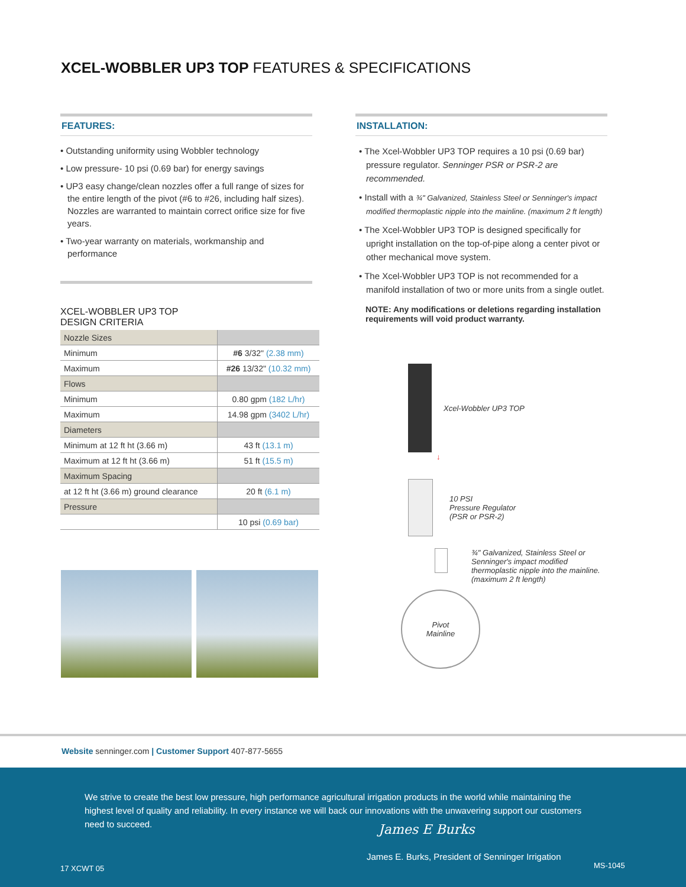XCEL-WOBBLER UP3 TOP FEATURES & SPECIFICATIONS
FEATURES:
• Outstanding uniformity using Wobbler technology
• Low pressure- 10 psi (0.69 bar) for energy savings
• UP3 easy change/clean nozzles offer a full range of sizes for the entire length of the pivot (#6 to #26, including half sizes). Nozzles are warranted to maintain correct orifice size for five years.
• Two-year warranty on materials, workmanship and performance
XCEL-WOBBLER UP3 TOP
DESIGN CRITERIA
| Nozzle Sizes | |
| Minimum | #6 3/32" (2.38 mm) |
| Maximum | #26 13/32" (10.32 mm) |
| Flows | |
| Minimum | 0.80 gpm (182 L/hr) |
| Maximum | 14.98 gpm (3402 L/hr) |
| Diameters | |
| Minimum at 12 ft ht (3.66 m) | 43 ft (13.1 m) |
| Maximum at 12 ft ht (3.66 m) | 51 ft (15.5 m) |
| Maximum Spacing | |
| at 12 ft ht (3.66 m) ground clearance | 20 ft (6.1 m) |
| Pressure | |
| | 10 psi (0.69 bar) |
INSTALLATION:
• The Xcel-Wobbler UP3 TOP requires a 10 psi (0.69 bar) pressure regulator. Senninger PSR or PSR-2 are recommended.
• Install with a ¾" Galvanized, Stainless Steel or Senninger's impact modified thermoplastic nipple into the mainline. (maximum 2 ft length)
• The Xcel-Wobbler UP3 TOP is designed specifically for upright installation on the top-of-pipe along a center pivot or other mechanical move system.
• The Xcel-Wobbler UP3 TOP is not recommended for a manifold installation of two or more units from a single outlet.
NOTE: Any modifications or deletions regarding installation requirements will void product warranty.
Xcel-Wobbler UP3 TOP
↓
10 PSI
Pressure Regulator
(PSR or PSR-2)
¾" Galvanized, Stainless Steel or
Senninger's impact modified
thermoplastic nipple into the mainline.
(maximum 2 ft length)
Pivot
Mainline
Website senninger.com | Customer Support 407-877-5655
We strive to create the best low pressure, high performance agricultural irrigation products in the world while maintaining the highest level of quality and reliability. In every instance we will back our innovations with the unwavering support our customers need to succeed.
James E Burks
James E. Burks, President of Senninger Irrigation
17 XCWT 05 MS-1045